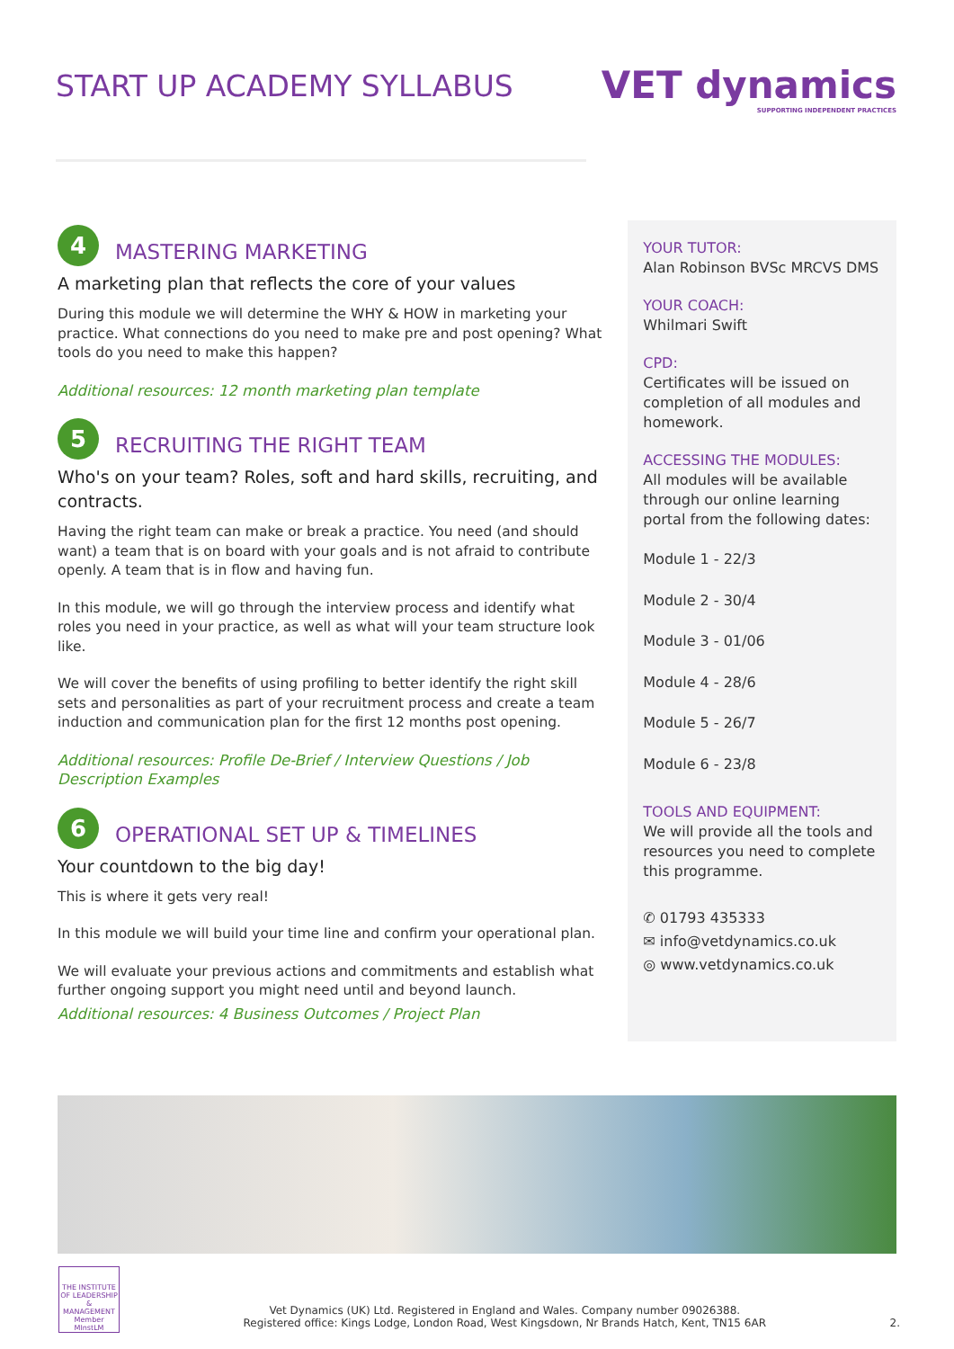START UP ACADEMY SYLLABUS
VET dynamics
SUPPORTING INDEPENDENT PRACTICES
4
MASTERING MARKETING
A marketing plan that reflects the core of your values
During this module we will determine the WHY & HOW in marketing your practice. What connections do you need to make pre and post opening? What tools do you need to make this happen?
Additional resources: 12 month marketing plan template
5
RECRUITING THE RIGHT TEAM
Who's on your team? Roles, soft and hard skills, recruiting, and contracts.
Having the right team can make or break a practice. You need (and should want) a team that is on board with your goals and is not afraid to contribute openly. A team that is in flow and having fun.
In this module, we will go through the interview process and identify what roles you need in your practice, as well as what will your team structure look like.
We will cover the benefits of using profiling to better identify the right skill sets and personalities as part of your recruitment process and create a team induction and communication plan for the first 12 months post opening.
Additional resources: Profile De-Brief / Interview Questions / Job Description Examples
6
OPERATIONAL SET UP & TIMELINES
Your countdown to the big day!
This is where it gets very real!
In this module we will build your time line and confirm your operational plan.
We will evaluate your previous actions and commitments and establish what further ongoing support you might need until and beyond launch.
Additional resources: 4 Business Outcomes / Project Plan
YOUR TUTOR:
Alan Robinson BVSc MRCVS DMS
YOUR COACH:
Whilmari Swift
CPD:
Certificates will be issued on completion of all modules and homework.
ACCESSING THE MODULES:
All modules will be available through our online learning portal from the following dates:
Module 1 - 22/3
Module 2 - 30/4
Module 3 - 01/06
Module 4 - 28/6
Module 5 - 26/7
Module 6 - 23/8
TOOLS AND EQUIPMENT:
We will provide all the tools and resources you need to complete this programme.
✆ 01793 435333
✉ info@vetdynamics.co.uk
◎ www.vetdynamics.co.uk
THE INSTITUTE OF LEADERSHIP & MANAGEMENT Member MInstLM
Vet Dynamics (UK) Ltd. Registered in England and Wales. Company number 09026388.
Registered office: Kings Lodge, London Road, West Kingsdown, Nr Brands Hatch, Kent, TN15 6AR
2.